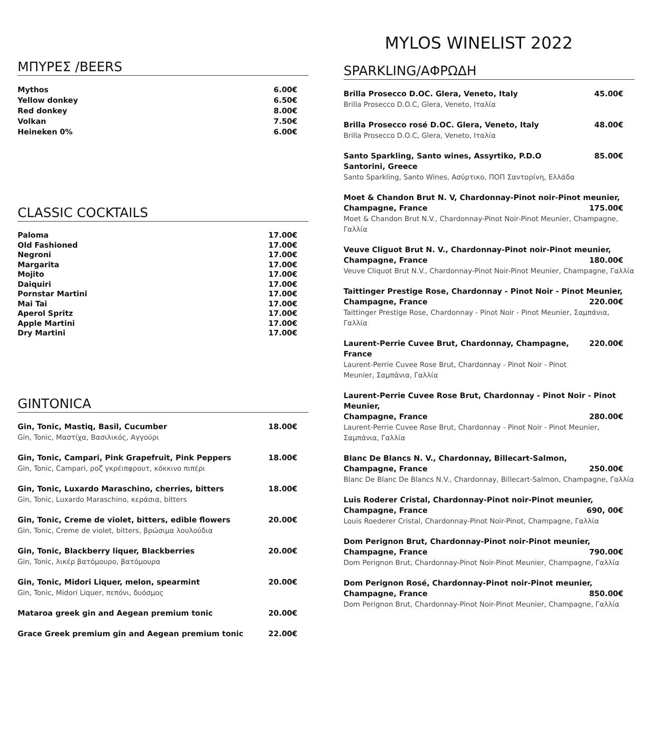MYLOS WINELIST 2022
ΜΠΥΡΕΣ /BEERS
| Mythos | 6.00€ |
| Yellow donkey | 6.50€ |
| Red donkey | 8.00€ |
| Volkan | 7.50€ |
| Heineken 0% | 6.00€ |
CLASSIC COCKTAILS
| Paloma | 17.00€ |
| Old Fashioned | 17.00€ |
| Negroni | 17.00€ |
| Margarita | 17.00€ |
| Mojito | 17.00€ |
| Daiquiri | 17.00€ |
| Pornstar Martini | 17.00€ |
| Mai Tai | 17.00€ |
| Aperol Spritz | 17.00€ |
| Apple Martini | 17.00€ |
| Dry Martini | 17.00€ |
GINTONICA
| Gin, Tonic, Mastiq, Basil, Cucumber Gin, Tonic, Μαστίχα, Βασιλικός, Αγγούρι | 18.00€ |
| Gin, Tonic, Campari, Pink Grapefruit, Pink Peppers Gin, Tonic, Campari, ροζ γκρέιπφρουτ, κόκκινο πιπέρι | 18.00€ |
| Gin, Tonic, Luxardo Maraschino, cherries, bitters Gin, Tonic, Luxardo Maraschino, κεράσια, bitters | 18.00€ |
| Gin, Tonic, Creme de violet, bitters, edible flowers Gin, Tonic, Creme de violet, bitters, βρώσιμα λουλούδια | 20.00€ |
| Gin, Tonic, Blackberry liquer, Blackberries Gin, Tonic, λικέρ βατόμουρο, βατόμουρα | 20.00€ |
| Gin, Tonic, Midori Liquer, melon, spearmint Gin, Tonic, Midori Liquer, πεπόνι, δυόσμος | 20.00€ |
| Mataroa greek gin and Aegean premium tonic | 20.00€ |
| Grace Greek premium gin and Aegean premium tonic | 22.00€ |
SPARKLING/ΑΦΡΩΔΗ
| Brilla Prosecco D.OC. Glera, Veneto, Italy Brilla Prosecco D.O.C, Glera, Veneto, Ιταλία | 45.00€ |
| Brilla Prosecco rosé D.OC. Glera, Veneto, Italy Brilla Prosecco D.O.C, Glera, Veneto, Ιταλία | 48.00€ |
| Santo Sparkling, Santo wines, Assyrtiko, P.D.O Santorini, Greece Santo Sparkling, Santo Wines, Ασύρτικο, ΠΟΠ Σαντορίνη, Ελλάδα | 85.00€ |
| Moet & Chandon Brut N. V, Chardonnay-Pinot noir-Pinot meunier, Champagne, France 175.00€ Moet & Chandon Brut N.V., Chardonnay-Pinot Noir-Pinot Meunier, Champagne, Γαλλία | |
| Veuve Cliguot Brut N. V., Chardonnay-Pinot noir-Pinot meunier, Champagne, France 180.00€ Veuve Cliquot Brut N.V., Chardonnay-Pinot Noir-Pinot Meunier, Champagne, Γαλλία | |
| Taittinger Prestige Rose, Chardonnay - Pinot Noir - Pinot Meunier, Champagne, France 220.00€ Taittinger Prestige Rose, Chardonnay - Pinot Noir - Pinot Meunier, Σαμπάνια, Γαλλία | |
| Laurent-Perrie Cuvee Brut, Chardonnay, Champagne, France Laurent-Perrie Cuvee Rose Brut, Chardonnay - Pinot Noir - Pinot Meunier, Σαμπάνια, Γαλλία | 220.00€ |
| Laurent-Perrie Cuvee Rose Brut, Chardonnay - Pinot Noir - Pinot Meunier, Champagne, France 280.00€ Laurent-Perrie Cuvee Rose Brut, Chardonnay - Pinot Noir - Pinot Meunier, Σαμπάνια, Γαλλία | |
| Blanc De Blancs N. V., Chardonnay, Billecart-Salmon, Champagne, France 250.00€ Blanc De Blanc De Blancs N.V., Chardonnay, Billecart-Salmon, Champagne, Γαλλία | |
| Luis Roderer Cristal, Chardonnay-Pinot noir-Pinot meunier, Champagne, France 690, 00€ Louis Roederer Cristal, Chardonnay-Pinot Noir-Pinot, Champagne, Γαλλία | |
| Dom Perignon Brut, Chardonnay-Pinot noir-Pinot meunier, Champagne, France 790.00€ Dom Perignon Brut, Chardonnay-Pinot Noir-Pinot Meunier, Champagne, Γαλλία | |
| Dom Perignon Rosé, Chardonnay-Pinot noir-Pinot meunier, Champagne, France 850.00€ Dom Perignon Brut, Chardonnay-Pinot Noir-Pinot Meunier, Champagne, Γαλλία | |